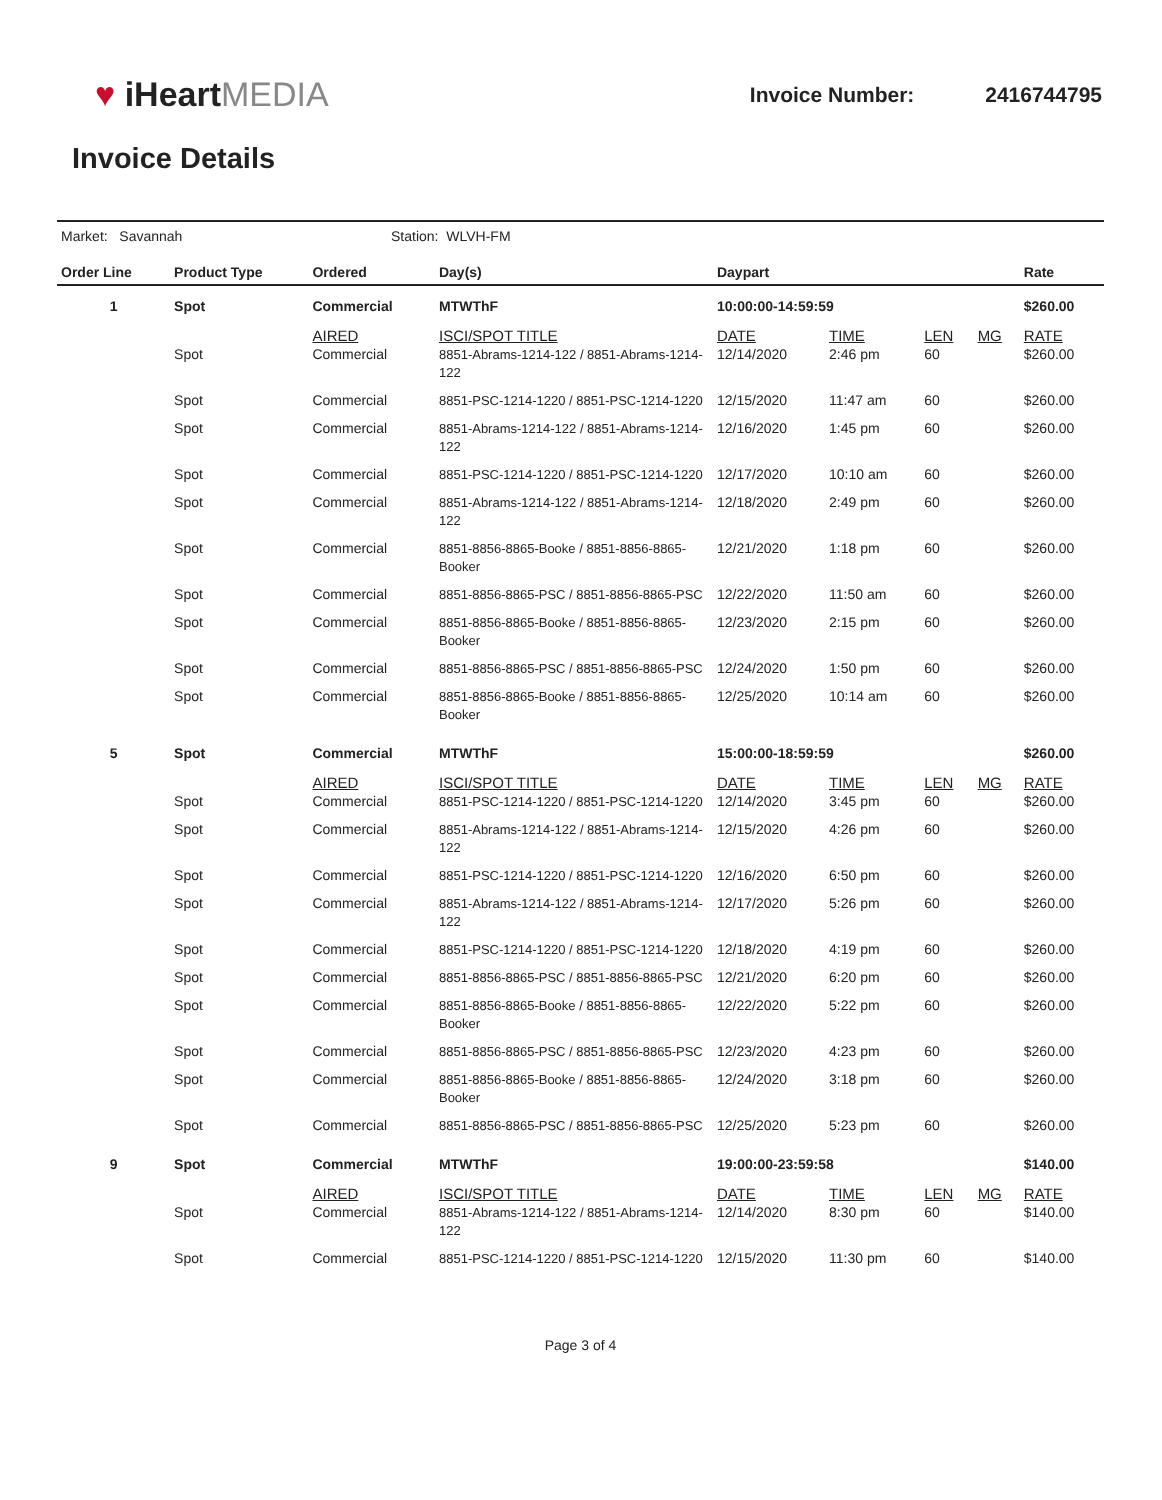♥ iHeartMEDIA
Invoice Number: 2416744795
Invoice Details
Market: Savannah Station: WLVH-FM
| Order Line | Product Type | Ordered | Day(s) | Daypart | | | | Rate |
| --- | --- | --- | --- | --- | --- | --- | --- | --- |
| 1 | Spot | Commercial | MTWThF | 10:00:00-14:59:59 | | | | $260.00 |
| | | AIRED | ISCI/SPOT TITLE | DATE | TIME | LEN | MG | RATE |
| | Spot | Commercial | 8851-Abrams-1214-122 / 8851-Abrams-1214-122 | 12/14/2020 | 2:46 pm | 60 | | $260.00 |
| | Spot | Commercial | 8851-PSC-1214-1220 / 8851-PSC-1214-1220 | 12/15/2020 | 11:47 am | 60 | | $260.00 |
| | Spot | Commercial | 8851-Abrams-1214-122 / 8851-Abrams-1214-122 | 12/16/2020 | 1:45 pm | 60 | | $260.00 |
| | Spot | Commercial | 8851-PSC-1214-1220 / 8851-PSC-1214-1220 | 12/17/2020 | 10:10 am | 60 | | $260.00 |
| | Spot | Commercial | 8851-Abrams-1214-122 / 8851-Abrams-1214-122 | 12/18/2020 | 2:49 pm | 60 | | $260.00 |
| | Spot | Commercial | 8851-8856-8865-Booke / 8851-8856-8865-Booker | 12/21/2020 | 1:18 pm | 60 | | $260.00 |
| | Spot | Commercial | 8851-8856-8865-PSC / 8851-8856-8865-PSC | 12/22/2020 | 11:50 am | 60 | | $260.00 |
| | Spot | Commercial | 8851-8856-8865-Booke / 8851-8856-8865-Booker | 12/23/2020 | 2:15 pm | 60 | | $260.00 |
| | Spot | Commercial | 8851-8856-8865-PSC / 8851-8856-8865-PSC | 12/24/2020 | 1:50 pm | 60 | | $260.00 |
| | Spot | Commercial | 8851-8856-8865-Booke / 8851-8856-8865-Booker | 12/25/2020 | 10:14 am | 60 | | $260.00 |
| 5 | Spot | Commercial | MTWThF | 15:00:00-18:59:59 | | | | $260.00 |
| | | AIRED | ISCI/SPOT TITLE | DATE | TIME | LEN | MG | RATE |
| | Spot | Commercial | 8851-PSC-1214-1220 / 8851-PSC-1214-1220 | 12/14/2020 | 3:45 pm | 60 | | $260.00 |
| | Spot | Commercial | 8851-Abrams-1214-122 / 8851-Abrams-1214-122 | 12/15/2020 | 4:26 pm | 60 | | $260.00 |
| | Spot | Commercial | 8851-PSC-1214-1220 / 8851-PSC-1214-1220 | 12/16/2020 | 6:50 pm | 60 | | $260.00 |
| | Spot | Commercial | 8851-Abrams-1214-122 / 8851-Abrams-1214-122 | 12/17/2020 | 5:26 pm | 60 | | $260.00 |
| | Spot | Commercial | 8851-PSC-1214-1220 / 8851-PSC-1214-1220 | 12/18/2020 | 4:19 pm | 60 | | $260.00 |
| | Spot | Commercial | 8851-8856-8865-PSC / 8851-8856-8865-PSC | 12/21/2020 | 6:20 pm | 60 | | $260.00 |
| | Spot | Commercial | 8851-8856-8865-Booke / 8851-8856-8865-Booker | 12/22/2020 | 5:22 pm | 60 | | $260.00 |
| | Spot | Commercial | 8851-8856-8865-PSC / 8851-8856-8865-PSC | 12/23/2020 | 4:23 pm | 60 | | $260.00 |
| | Spot | Commercial | 8851-8856-8865-Booke / 8851-8856-8865-Booker | 12/24/2020 | 3:18 pm | 60 | | $260.00 |
| | Spot | Commercial | 8851-8856-8865-PSC / 8851-8856-8865-PSC | 12/25/2020 | 5:23 pm | 60 | | $260.00 |
| 9 | Spot | Commercial | MTWThF | 19:00:00-23:59:58 | | | | $140.00 |
| | | AIRED | ISCI/SPOT TITLE | DATE | TIME | LEN | MG | RATE |
| | Spot | Commercial | 8851-Abrams-1214-122 / 8851-Abrams-1214-122 | 12/14/2020 | 8:30 pm | 60 | | $140.00 |
| | Spot | Commercial | 8851-PSC-1214-1220 / 8851-PSC-1214-1220 | 12/15/2020 | 11:30 pm | 60 | | $140.00 |
Page 3 of 4